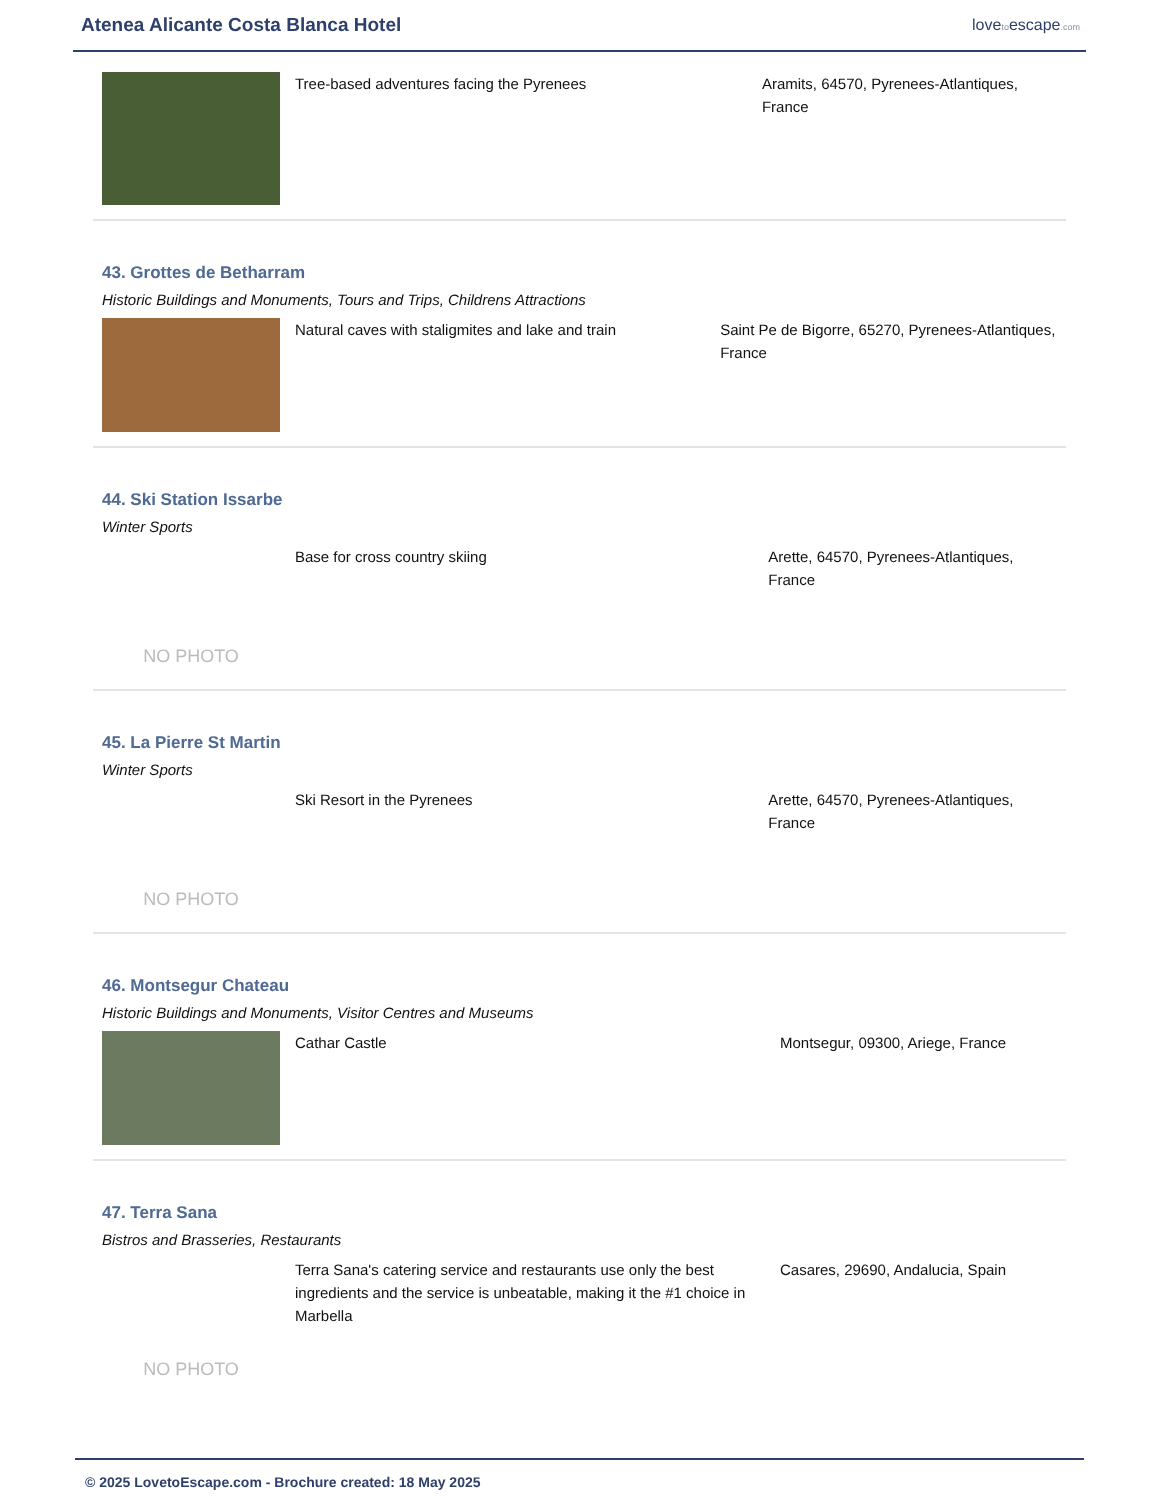Atenea Alicante Costa Blanca Hotel
lovetoescape.com
Tree-based adventures facing the Pyrenees Aramits, 64570, Pyrenees-Atlantiques, France
43. Grottes de Betharram
Historic Buildings and Monuments, Tours and Trips, Childrens Attractions
Natural caves with staligmites and lake and train Saint Pe de Bigorre, 65270, Pyrenees-Atlantiques, France
44. Ski Station Issarbe
Winter Sports
NO PHOTO
Base for cross country skiing Arette, 64570, Pyrenees-Atlantiques, France
45. La Pierre St Martin
Winter Sports
NO PHOTO
Ski Resort in the Pyrenees Arette, 64570, Pyrenees-Atlantiques, France
46. Montsegur Chateau
Historic Buildings and Monuments, Visitor Centres and Museums
Cathar Castle Montsegur, 09300, Ariege, France
47. Terra Sana
Bistros and Brasseries, Restaurants
NO PHOTO
Terra Sana's catering service and restaurants use only the best ingredients and the service is unbeatable, making it the #1 choice in Marbella
Casares, 29690, Andalucia, Spain
© 2025 LovetoEscape.com - Brochure created: 18 May 2025